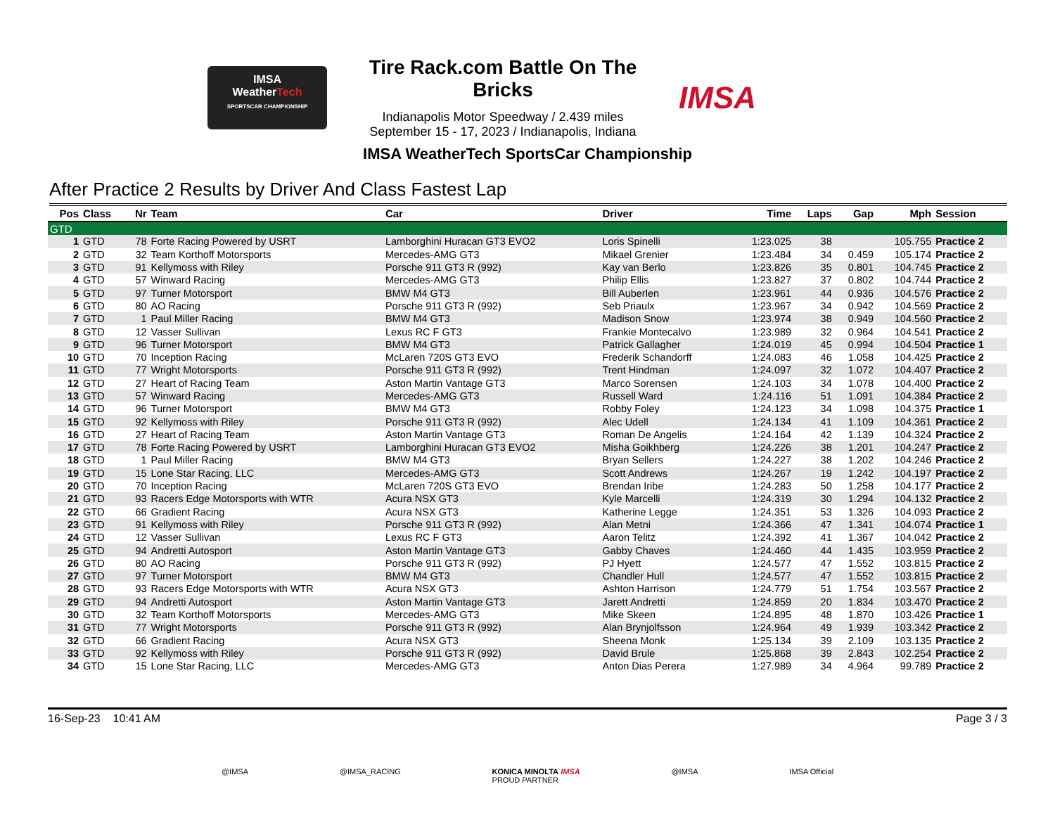IMSA
WeatherTech
SPORTSCAR CHAMPIONSHIP
Tire Rack.com Battle On The Bricks
Indianapolis Motor Speedway / 2.439 miles
September 15 - 17, 2023 / Indianapolis, Indiana
IMSA
IMSA WeatherTech SportsCar Championship
After Practice 2 Results by Driver And Class Fastest Lap
| Pos | Class | Nr | Team | Car | Driver | Time | Laps | Gap | Mph | Session |
| --- | --- | --- | --- | --- | --- | --- | --- | --- | --- | --- |
| GTD | | | | | | | | | | |
| 1 | GTD | 78 | Forte Racing Powered by USRT | Lamborghini Huracan GT3 EVO2 | Loris Spinelli | 1:23.025 | 38 | | 105.755 | Practice 2 |
| 2 | GTD | 32 | Team Korthoff Motorsports | Mercedes-AMG GT3 | Mikael Grenier | 1:23.484 | 34 | 0.459 | 105.174 | Practice 2 |
| 3 | GTD | 91 | Kellymoss with Riley | Porsche 911 GT3 R (992) | Kay van Berlo | 1:23.826 | 35 | 0.801 | 104.745 | Practice 2 |
| 4 | GTD | 57 | Winward Racing | Mercedes-AMG GT3 | Philip Ellis | 1:23.827 | 37 | 0.802 | 104.744 | Practice 2 |
| 5 | GTD | 97 | Turner Motorsport | BMW M4 GT3 | Bill Auberlen | 1:23.961 | 44 | 0.936 | 104.576 | Practice 2 |
| 6 | GTD | 80 | AO Racing | Porsche 911 GT3 R (992) | Seb Priaulx | 1:23.967 | 34 | 0.942 | 104.569 | Practice 2 |
| 7 | GTD | 1 | Paul Miller Racing | BMW M4 GT3 | Madison Snow | 1:23.974 | 38 | 0.949 | 104.560 | Practice 2 |
| 8 | GTD | 12 | Vasser Sullivan | Lexus RC F GT3 | Frankie Montecalvo | 1:23.989 | 32 | 0.964 | 104.541 | Practice 2 |
| 9 | GTD | 96 | Turner Motorsport | BMW M4 GT3 | Patrick Gallagher | 1:24.019 | 45 | 0.994 | 104.504 | Practice 1 |
| 10 | GTD | 70 | Inception Racing | McLaren 720S GT3 EVO | Frederik Schandorff | 1:24.083 | 46 | 1.058 | 104.425 | Practice 2 |
| 11 | GTD | 77 | Wright Motorsports | Porsche 911 GT3 R (992) | Trent Hindman | 1:24.097 | 32 | 1.072 | 104.407 | Practice 2 |
| 12 | GTD | 27 | Heart of Racing Team | Aston Martin Vantage GT3 | Marco Sorensen | 1:24.103 | 34 | 1.078 | 104.400 | Practice 2 |
| 13 | GTD | 57 | Winward Racing | Mercedes-AMG GT3 | Russell Ward | 1:24.116 | 51 | 1.091 | 104.384 | Practice 2 |
| 14 | GTD | 96 | Turner Motorsport | BMW M4 GT3 | Robby Foley | 1:24.123 | 34 | 1.098 | 104.375 | Practice 1 |
| 15 | GTD | 92 | Kellymoss with Riley | Porsche 911 GT3 R (992) | Alec Udell | 1:24.134 | 41 | 1.109 | 104.361 | Practice 2 |
| 16 | GTD | 27 | Heart of Racing Team | Aston Martin Vantage GT3 | Roman De Angelis | 1:24.164 | 42 | 1.139 | 104.324 | Practice 2 |
| 17 | GTD | 78 | Forte Racing Powered by USRT | Lamborghini Huracan GT3 EVO2 | Misha Goikhberg | 1:24.226 | 38 | 1.201 | 104.247 | Practice 2 |
| 18 | GTD | 1 | Paul Miller Racing | BMW M4 GT3 | Bryan Sellers | 1:24.227 | 38 | 1.202 | 104.246 | Practice 2 |
| 19 | GTD | 15 | Lone Star Racing, LLC | Mercedes-AMG GT3 | Scott Andrews | 1:24.267 | 19 | 1.242 | 104.197 | Practice 2 |
| 20 | GTD | 70 | Inception Racing | McLaren 720S GT3 EVO | Brendan Iribe | 1:24.283 | 50 | 1.258 | 104.177 | Practice 2 |
| 21 | GTD | 93 | Racers Edge Motorsports with WTR | Acura NSX GT3 | Kyle Marcelli | 1:24.319 | 30 | 1.294 | 104.132 | Practice 2 |
| 22 | GTD | 66 | Gradient Racing | Acura NSX GT3 | Katherine Legge | 1:24.351 | 53 | 1.326 | 104.093 | Practice 2 |
| 23 | GTD | 91 | Kellymoss with Riley | Porsche 911 GT3 R (992) | Alan Metni | 1:24.366 | 47 | 1.341 | 104.074 | Practice 1 |
| 24 | GTD | 12 | Vasser Sullivan | Lexus RC F GT3 | Aaron Telitz | 1:24.392 | 41 | 1.367 | 104.042 | Practice 2 |
| 25 | GTD | 94 | Andretti Autosport | Aston Martin Vantage GT3 | Gabby Chaves | 1:24.460 | 44 | 1.435 | 103.959 | Practice 2 |
| 26 | GTD | 80 | AO Racing | Porsche 911 GT3 R (992) | PJ Hyett | 1:24.577 | 47 | 1.552 | 103.815 | Practice 2 |
| 27 | GTD | 97 | Turner Motorsport | BMW M4 GT3 | Chandler Hull | 1:24.577 | 47 | 1.552 | 103.815 | Practice 2 |
| 28 | GTD | 93 | Racers Edge Motorsports with WTR | Acura NSX GT3 | Ashton Harrison | 1:24.779 | 51 | 1.754 | 103.567 | Practice 2 |
| 29 | GTD | 94 | Andretti Autosport | Aston Martin Vantage GT3 | Jarett Andretti | 1:24.859 | 20 | 1.834 | 103.470 | Practice 2 |
| 30 | GTD | 32 | Team Korthoff Motorsports | Mercedes-AMG GT3 | Mike Skeen | 1:24.895 | 48 | 1.870 | 103.426 | Practice 1 |
| 31 | GTD | 77 | Wright Motorsports | Porsche 911 GT3 R (992) | Alan Brynjolfsson | 1:24.964 | 49 | 1.939 | 103.342 | Practice 2 |
| 32 | GTD | 66 | Gradient Racing | Acura NSX GT3 | Sheena Monk | 1:25.134 | 39 | 2.109 | 103.135 | Practice 2 |
| 33 | GTD | 92 | Kellymoss with Riley | Porsche 911 GT3 R (992) | David Brule | 1:25.868 | 39 | 2.843 | 102.254 | Practice 2 |
| 34 | GTD | 15 | Lone Star Racing, LLC | Mercedes-AMG GT3 | Anton Dias Perera | 1:27.989 | 34 | 4.964 | 99.789 | Practice 2 |
16-Sep-23 10:41 AM Page 3 / 3
@IMSA @IMSA_RACING KONICA MINOLTA IMSA
PROUD PARTNER @IMSA IMSA Official